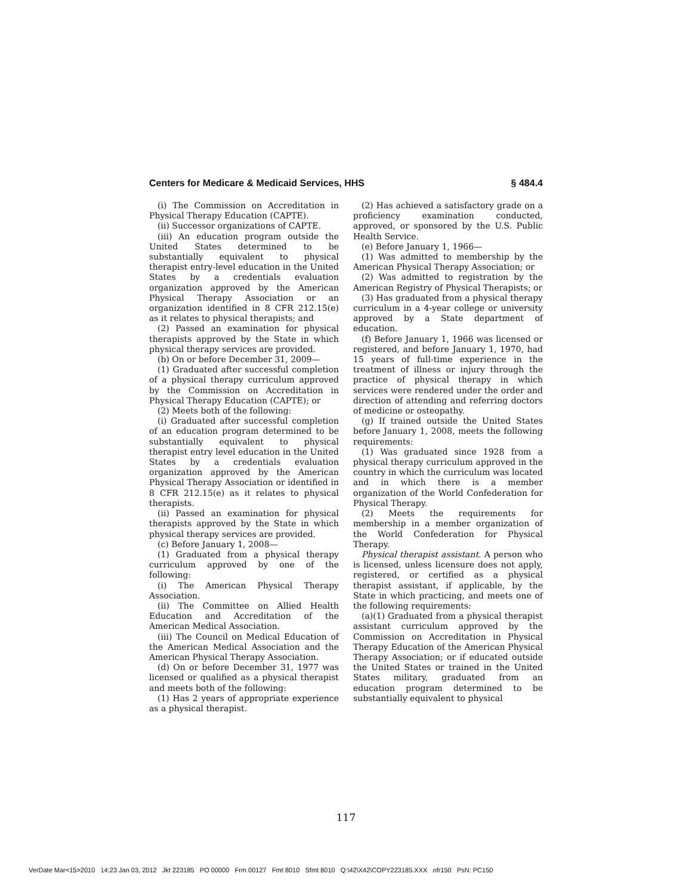Centers for Medicare & Medicaid Services, HHS § 484.4
(i) The Commission on Accreditation in Physical Therapy Education (CAPTE).
(ii) Successor organizations of CAPTE.
(iii) An education program outside the United States determined to be substantially equivalent to physical therapist entry-level education in the United States by a credentials evaluation organization approved by the American Physical Therapy Association or an organization identified in 8 CFR 212.15(e) as it relates to physical therapists; and
(2) Passed an examination for physical therapists approved by the State in which physical therapy services are provided.
(b) On or before December 31, 2009—
(1) Graduated after successful completion of a physical therapy curriculum approved by the Commission on Accreditation in Physical Therapy Education (CAPTE); or
(2) Meets both of the following:
(i) Graduated after successful completion of an education program determined to be substantially equivalent to physical therapist entry level education in the United States by a credentials evaluation organization approved by the American Physical Therapy Association or identified in 8 CFR 212.15(e) as it relates to physical therapists.
(ii) Passed an examination for physical therapists approved by the State in which physical therapy services are provided.
(c) Before January 1, 2008—
(1) Graduated from a physical therapy curriculum approved by one of the following:
(i) The American Physical Therapy Association.
(ii) The Committee on Allied Health Education and Accreditation of the American Medical Association.
(iii) The Council on Medical Education of the American Medical Association and the American Physical Therapy Association.
(d) On or before December 31, 1977 was licensed or qualified as a physical therapist and meets both of the following:
(1) Has 2 years of appropriate experience as a physical therapist.
(2) Has achieved a satisfactory grade on a proficiency examination conducted, approved, or sponsored by the U.S. Public Health Service.
(e) Before January 1, 1966—
(1) Was admitted to membership by the American Physical Therapy Association; or
(2) Was admitted to registration by the American Registry of Physical Therapists; or
(3) Has graduated from a physical therapy curriculum in a 4-year college or university approved by a State department of education.
(f) Before January 1, 1966 was licensed or registered, and before January 1, 1970, had 15 years of full-time experience in the treatment of illness or injury through the practice of physical therapy in which services were rendered under the order and direction of attending and referring doctors of medicine or osteopathy.
(g) If trained outside the United States before January 1, 2008, meets the following requirements:
(1) Was graduated since 1928 from a physical therapy curriculum approved in the country in which the curriculum was located and in which there is a member organization of the World Confederation for Physical Therapy.
(2) Meets the requirements for membership in a member organization of the World Confederation for Physical Therapy.
Physical therapist assistant. A person who is licensed, unless licensure does not apply, registered, or certified as a physical therapist assistant, if applicable, by the State in which practicing, and meets one of the following requirements:
(a)(1) Graduated from a physical therapist assistant curriculum approved by the Commission on Accreditation in Physical Therapy Education of the American Physical Therapy Association; or if educated outside the United States or trained in the United States military, graduated from an education program determined to be substantially equivalent to physical
117
VerDate Mar<15>2010 14:23 Jan 03, 2012 Jkt 223185 PO 00000 Frm 00127 Fmt 8010 Sfmt 8010 Q:\42\X42\COPY223185.XXX ofr150 PsN: PC150